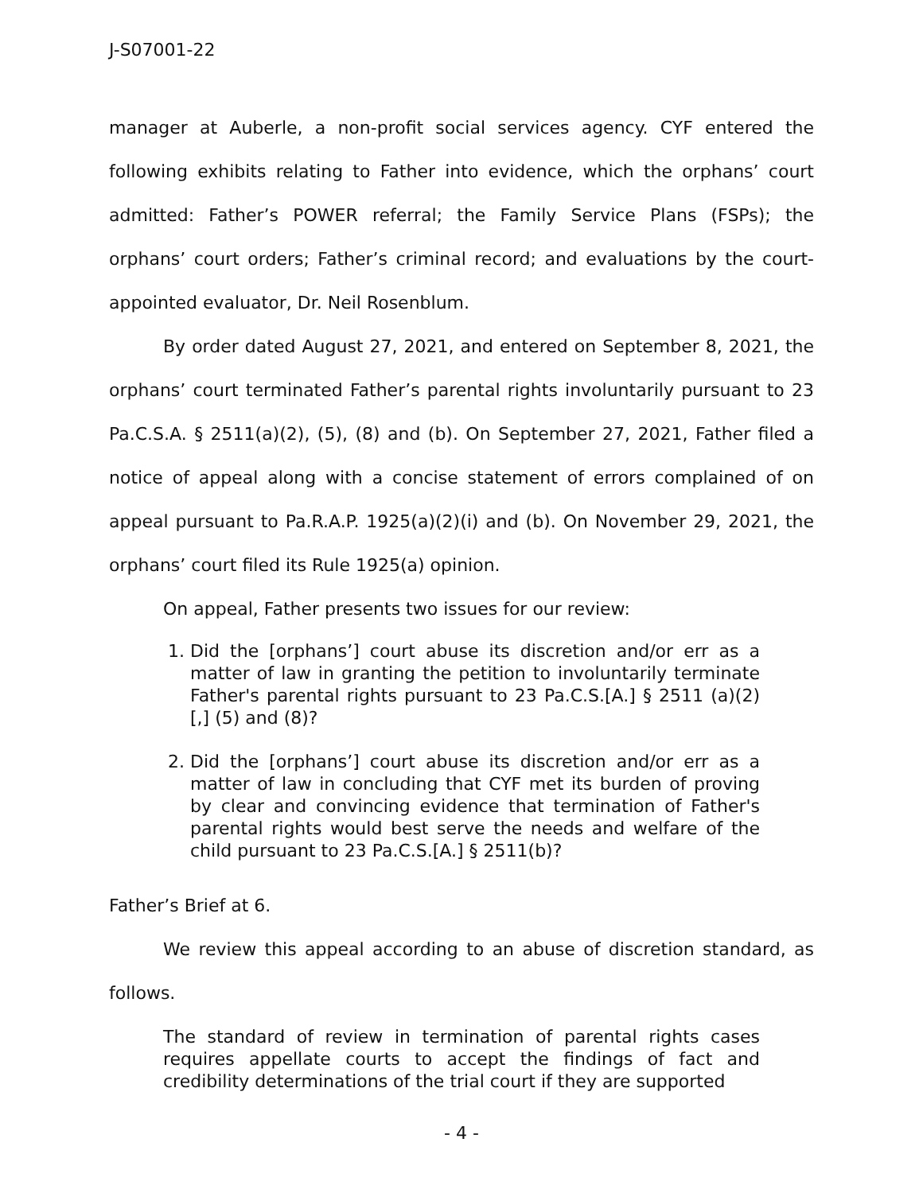J-S07001-22
manager at Auberle, a non-profit social services agency. CYF entered the following exhibits relating to Father into evidence, which the orphans’ court admitted: Father’s POWER referral; the Family Service Plans (FSPs); the orphans’ court orders; Father’s criminal record; and evaluations by the court-appointed evaluator, Dr. Neil Rosenblum.
By order dated August 27, 2021, and entered on September 8, 2021, the orphans’ court terminated Father’s parental rights involuntarily pursuant to 23 Pa.C.S.A. § 2511(a)(2), (5), (8) and (b). On September 27, 2021, Father filed a notice of appeal along with a concise statement of errors complained of on appeal pursuant to Pa.R.A.P. 1925(a)(2)(i) and (b). On November 29, 2021, the orphans’ court filed its Rule 1925(a) opinion.
On appeal, Father presents two issues for our review:
1. Did the [orphans’] court abuse its discretion and/or err as a matter of law in granting the petition to involuntarily terminate Father's parental rights pursuant to 23 Pa.C.S.[A.] § 2511 (a)(2)[,] (5) and (8)?
2. Did the [orphans’] court abuse its discretion and/or err as a matter of law in concluding that CYF met its burden of proving by clear and convincing evidence that termination of Father's parental rights would best serve the needs and welfare of the child pursuant to 23 Pa.C.S.[A.] § 2511(b)?
Father’s Brief at 6.
We review this appeal according to an abuse of discretion standard, as follows.
The standard of review in termination of parental rights cases requires appellate courts to accept the findings of fact and credibility determinations of the trial court if they are supported
- 4 -